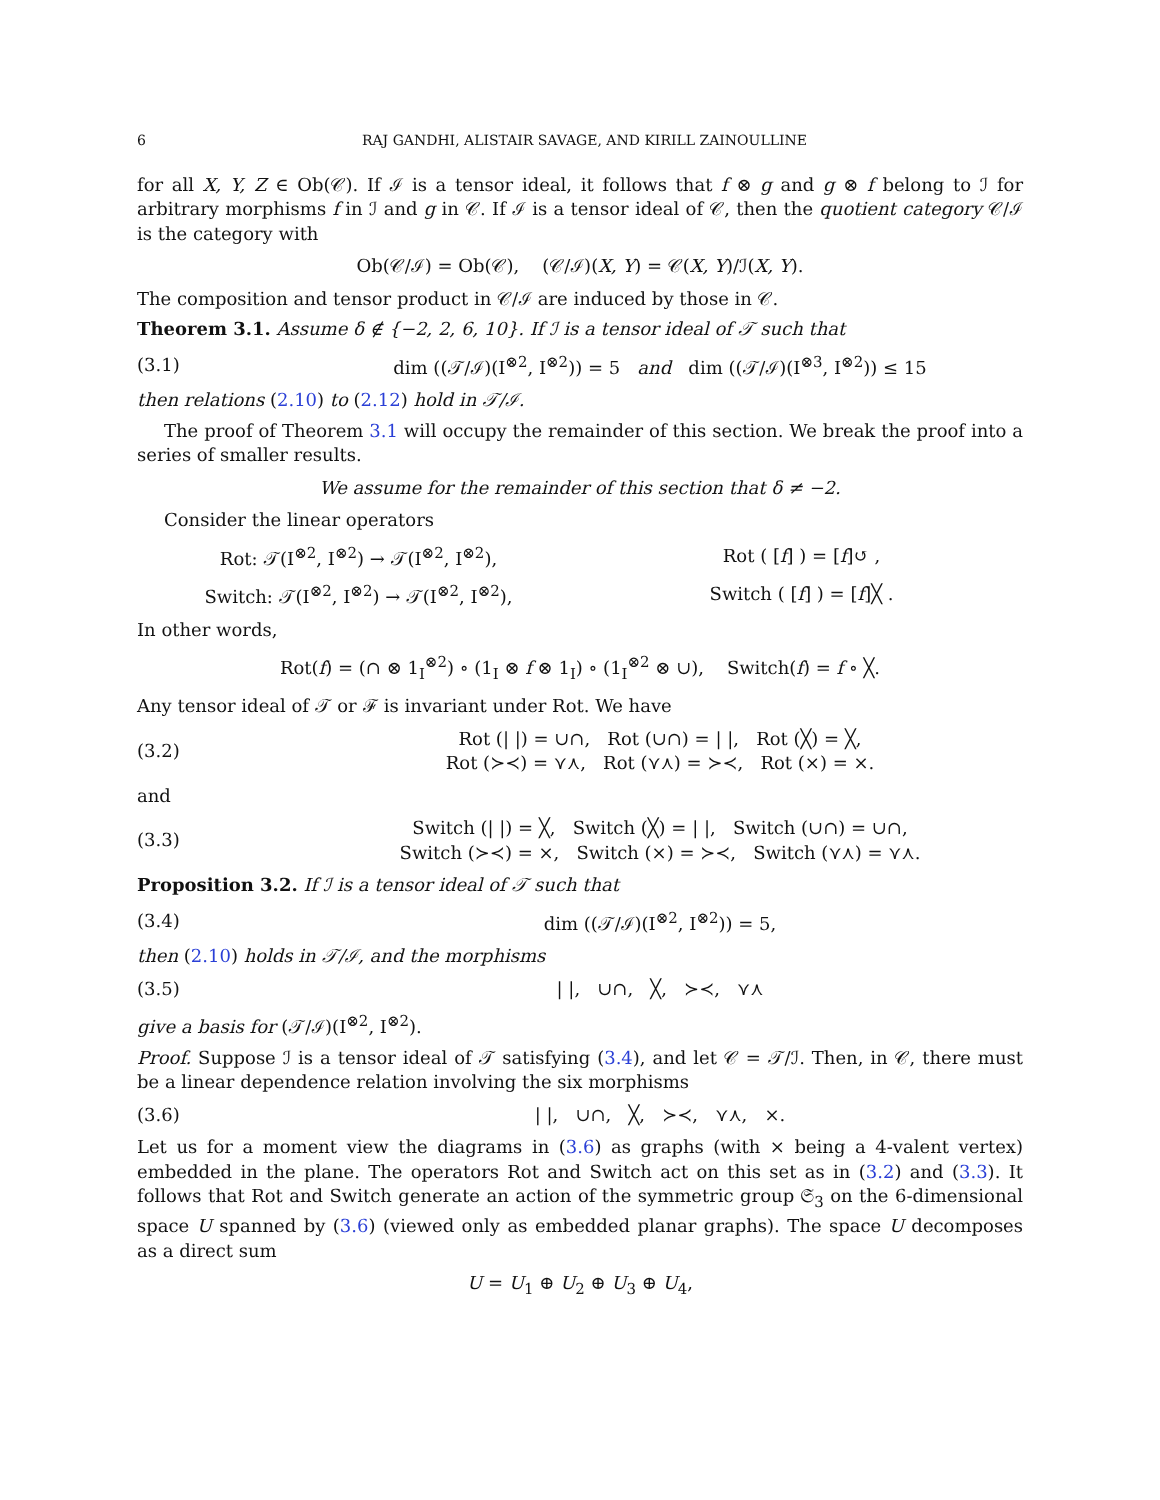6 RAJ GANDHI, ALISTAIR SAVAGE, AND KIRILL ZAINOULLINE
for all X, Y, Z ∈ Ob(𝒞). If ℐ is a tensor ideal, it follows that f ⊗ g and g ⊗ f belong to ℐ for arbitrary morphisms f in ℐ and g in 𝒞. If ℐ is a tensor ideal of 𝒞, then the quotient category 𝒞/ℐ is the category with
Ob(𝒞/ℐ) = Ob(𝒞), (𝒞/ℐ)(X, Y) = 𝒞(X, Y)/ℐ(X, Y).
The composition and tensor product in 𝒞/ℐ are induced by those in 𝒞.
Theorem 3.1. Assume δ ∉ {−2, 2, 6, 10}. If ℐ is a tensor ideal of 𝒯 such that
(3.1) dim ((𝒯/ℐ)(I<sup>⊗2</sup>, I<sup>⊗2</sup>)) = 5 and dim ((𝒯/ℐ)(I<sup>⊗3</sup>, I<sup>⊗2</sup>)) ≤ 15
then relations (2.10) to (2.12) hold in 𝒯/ℐ.
The proof of Theorem 3.1 will occupy the remainder of this section. We break the proof into a series of smaller results.
We assume for the remainder of this section that δ ≠ −2.
Consider the linear operators
Rot: 𝒯(I<sup>⊗2</sup>, I<sup>⊗2</sup>) → 𝒯(I<sup>⊗2</sup>, I<sup>⊗2</sup>), Rot ( [f] ) = [f]↺ ,
Switch: 𝒯(I<sup>⊗2</sup>, I<sup>⊗2</sup>) → 𝒯(I<sup>⊗2</sup>, I<sup>⊗2</sup>), Switch ( [f] ) = [f]╳ .
In other words,
Rot(f) = (∩ ⊗ 1<sub>I</sub><sup>⊗2</sup>) ∘ (1<sub>I</sub> ⊗ f ⊗ 1<sub>I</sub>) ∘ (1<sub>I</sub><sup>⊗2</sup> ⊗ ∪), Switch(f) = f ∘ ╳.
Any tensor ideal of 𝒯 or ℱ is invariant under Rot. We have
(3.2) Rot (| |) = ∪∩, Rot (∪∩) = | |, Rot (╳) = ╳,
Rot (≻≺) = ⋎⋏, Rot (⋎⋏) = ≻≺, Rot (⨯) = ⨯.
and
(3.3) Switch (| |) = ╳, Switch (╳) = | |, Switch (∪∩) = ∪∩,
Switch (≻≺) = ⨯, Switch (⨯) = ≻≺, Switch (⋎⋏) = ⋎⋏.
Proposition 3.2. If ℐ is a tensor ideal of 𝒯 such that
(3.4) dim ((𝒯/ℐ)(I<sup>⊗2</sup>, I<sup>⊗2</sup>)) = 5,
then (2.10) holds in 𝒯/ℐ, and the morphisms
(3.5) | |, ∪∩, ╳, ≻≺, ⋎⋏
give a basis for (𝒯/ℐ)(I<sup>⊗2</sup>, I<sup>⊗2</sup>).
Proof. Suppose ℐ is a tensor ideal of 𝒯 satisfying (3.4), and let 𝒞 = 𝒯/ℐ. Then, in 𝒞, there must be a linear dependence relation involving the six morphisms
(3.6) | |, ∪∩, ╳, ≻≺, ⋎⋏, ⨯.
Let us for a moment view the diagrams in (3.6) as graphs (with ⨯ being a 4-valent vertex) embedded in the plane. The operators Rot and Switch act on this set as in (3.2) and (3.3). It follows that Rot and Switch generate an action of the symmetric group 𝔖<sub>3</sub> on the 6-dimensional space U spanned by (3.6) (viewed only as embedded planar graphs). The space U decomposes as a direct sum
U = U<sub>1</sub> ⊕ U<sub>2</sub> ⊕ U<sub>3</sub> ⊕ U<sub>4</sub>,